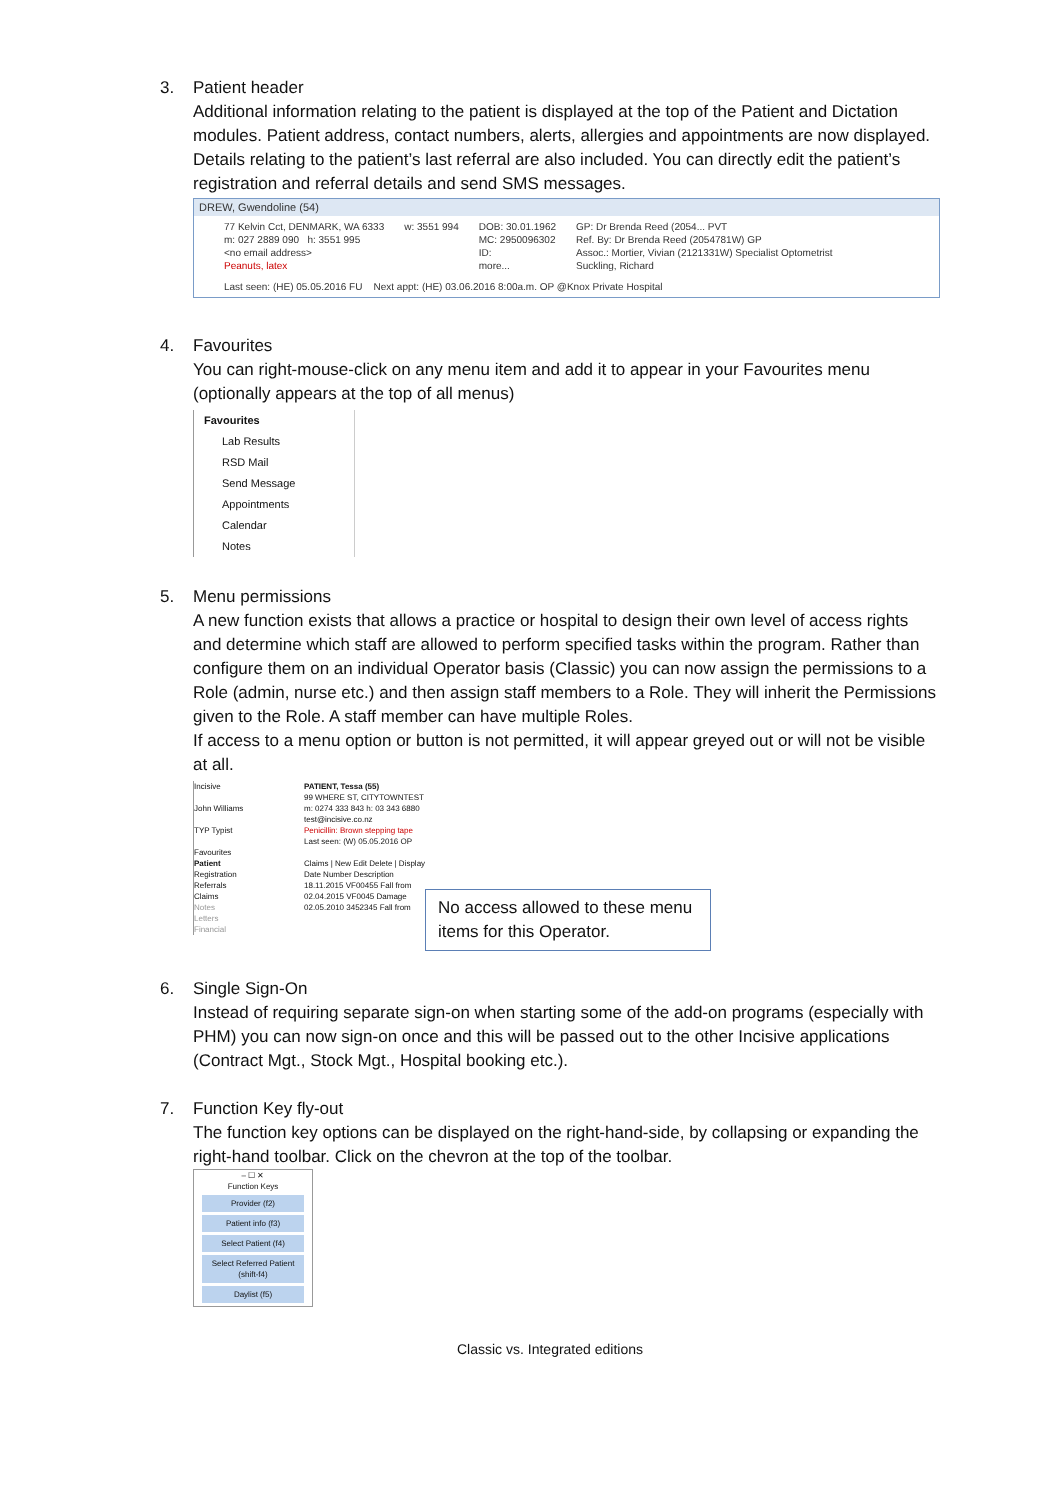3. Patient header
Additional information relating to the patient is displayed at the top of the Patient and Dictation modules. Patient address, contact numbers, alerts, allergies and appointments are now displayed. Details relating to the patient’s last referral are also included. You can directly edit the patient’s registration and referral details and send SMS messages.
DREW, Gwendoline (54)
77 Kelvin Cct, DENMARK, WA 6333
m: 027 2889 090 h: 3551 995
<no email address>
Peanuts, latex
w: 3551 994 DOB: 30.01.1962
MC: 2950096302
ID:
more...
GP: Dr Brenda Reed (2054... PVT
Ref. By: Dr Brenda Reed (2054781W) GP
Assoc.: Mortier, Vivian (2121331W) Specialist Optometrist
Suckling, Richard
Last seen: (HE) 05.05.2016 FU Next appt: (HE) 03.06.2016 8:00a.m. OP @Knox Private Hospital
4. Favourites
You can right-mouse-click on any menu item and add it to appear in your Favourites menu (optionally appears at the top of all menus)
Favourites
Lab Results
RSD Mail
Send Message
Appointments
Calendar
Notes
5. Menu permissions
A new function exists that allows a practice or hospital to design their own level of access rights and determine which staff are allowed to perform specified tasks within the program. Rather than configure them on an individual Operator basis (Classic) you can now assign the permissions to a Role (admin, nurse etc.) and then assign staff members to a Role. They will inherit the Permissions given to the Role. A staff member can have multiple Roles.
If access to a menu option or button is not permitted, it will appear greyed out or will not be visible at all.
Incisive
John Williams
TYP Typist
Favourites
Patient
Registration
Referrals
Claims
Notes
Letters
Financial
PATIENT, Tessa (55)
99 WHERE ST, CITYTOWNTEST
m: 0274 333 843 h: 03 343 6880
test@incisive.co.nz
Penicillin: Brown stepping tape
Last seen: (W) 05.05.2016 OP
Claims | New Edit Delete | Display
Date Number Description
18.11.2015 VF00455 Fall from
02.04.2015 VF0045 Damage
02.05.2010 3452345 Fall from
No access allowed to these menu items for this Operator.
6. Single Sign-On
Instead of requiring separate sign-on when starting some of the add-on programs (especially with PHM) you can now sign-on once and this will be passed out to the other Incisive applications (Contract Mgt., Stock Mgt., Hospital booking etc.).
7. Function Key fly-out
The function key options can be displayed on the right-hand-side, by collapsing or expanding the right-hand toolbar. Click on the chevron at the top of the toolbar.
– ☐ ✕
Function Keys
Provider (f2)
Patient info (f3)
Select Patient (f4)
Select Referred Patient (shift-f4)
Daylist (f5)
Classic vs. Integrated editions